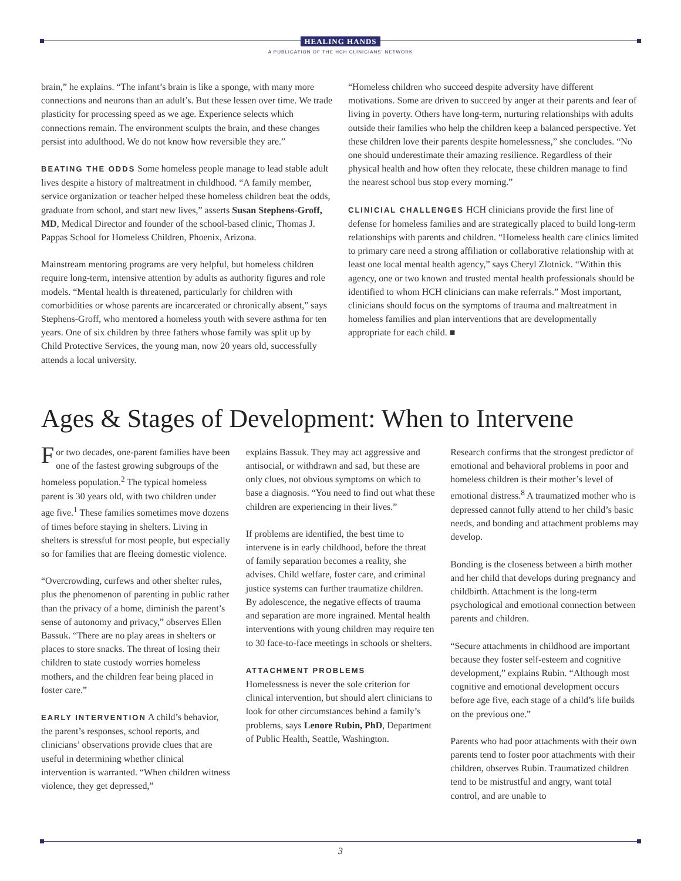HEALING HANDS
A PUBLICATION OF THE HCH CLINICIANS' NETWORK
brain,” he explains. “The infant’s brain is like a sponge, with many more connections and neurons than an adult’s. But these lessen over time. We trade plasticity for processing speed as we age. Experience selects which connections remain. The environment sculpts the brain, and these changes persist into adulthood. We do not know how reversible they are.”
BEATING THE ODDS Some homeless people manage to lead stable adult lives despite a history of maltreatment in childhood. “A family member, service organization or teacher helped these homeless children beat the odds, graduate from school, and start new lives,” asserts Susan Stephens-Groff, MD, Medical Director and founder of the school-based clinic, Thomas J. Pappas School for Homeless Children, Phoenix, Arizona.
Mainstream mentoring programs are very helpful, but homeless children require long-term, intensive attention by adults as authority figures and role models. “Mental health is threatened, particularly for children with comorbidities or whose parents are incarcerated or chronically absent,” says Stephens-Groff, who mentored a homeless youth with severe asthma for ten years. One of six children by three fathers whose family was split up by Child Protective Services, the young man, now 20 years old, successfully attends a local university.
“Homeless children who succeed despite adversity have different motivations. Some are driven to succeed by anger at their parents and fear of living in poverty. Others have long-term, nurturing relationships with adults outside their families who help the children keep a balanced perspective. Yet these children love their parents despite homelessness,” she concludes. “No one should underestimate their amazing resilience. Regardless of their physical health and how often they relocate, these children manage to find the nearest school bus stop every morning.”
CLINICIAL CHALLENGES HCH clinicians provide the first line of defense for homeless families and are strategically placed to build long-term relationships with parents and children. “Homeless health care clinics limited to primary care need a strong affiliation or collaborative relationship with at least one local mental health agency,” says Cheryl Zlotnick. “Within this agency, one or two known and trusted mental health professionals should be identified to whom HCH clinicians can make referrals.” Most important, clinicians should focus on the symptoms of trauma and maltreatment in homeless families and plan interventions that are developmentally appropriate for each child. ■
Ages & Stages of Development: When to Intervene
For two decades, one-parent families have been one of the fastest growing subgroups of the homeless population.<sup>2</sup> The typical homeless parent is 30 years old, with two children under age five.<sup>1</sup> These families sometimes move dozens of times before staying in shelters. Living in shelters is stressful for most people, but especially so for families that are fleeing domestic violence.
“Overcrowding, curfews and other shelter rules, plus the phenomenon of parenting in public rather than the privacy of a home, diminish the parent’s sense of autonomy and privacy,” observes Ellen Bassuk. “There are no play areas in shelters or places to store snacks. The threat of losing their children to state custody worries homeless mothers, and the children fear being placed in foster care.”
EARLY INTERVENTION A child’s behavior, the parent’s responses, school reports, and clinicians’ observations provide clues that are useful in determining whether clinical intervention is warranted. “When children witness violence, they get depressed,”
explains Bassuk. They may act aggressive and antisocial, or withdrawn and sad, but these are only clues, not obvious symptoms on which to base a diagnosis. “You need to find out what these children are experiencing in their lives.”
If problems are identified, the best time to intervene is in early childhood, before the threat of family separation becomes a reality, she advises. Child welfare, foster care, and criminal justice systems can further traumatize children. By adolescence, the negative effects of trauma and separation are more ingrained. Mental health interventions with young children may require ten to 30 face-to-face meetings in schools or shelters.
ATTACHMENT PROBLEMS
Homelessness is never the sole criterion for clinical intervention, but should alert clinicians to look for other circumstances behind a family’s problems, says Lenore Rubin, PhD, Department of Public Health, Seattle, Washington.
Research confirms that the strongest predictor of emotional and behavioral problems in poor and homeless children is their mother’s level of emotional distress.<sup>8</sup> A traumatized mother who is depressed cannot fully attend to her child’s basic needs, and bonding and attachment problems may develop.
Bonding is the closeness between a birth mother and her child that develops during pregnancy and childbirth. Attachment is the long-term psychological and emotional connection between parents and children.
“Secure attachments in childhood are important because they foster self-esteem and cognitive development,” explains Rubin. “Although most cognitive and emotional development occurs before age five, each stage of a child’s life builds on the previous one.”
Parents who had poor attachments with their own parents tend to foster poor attachments with their children, observes Rubin. Traumatized children tend to be mistrustful and angry, want total control, and are unable to
3